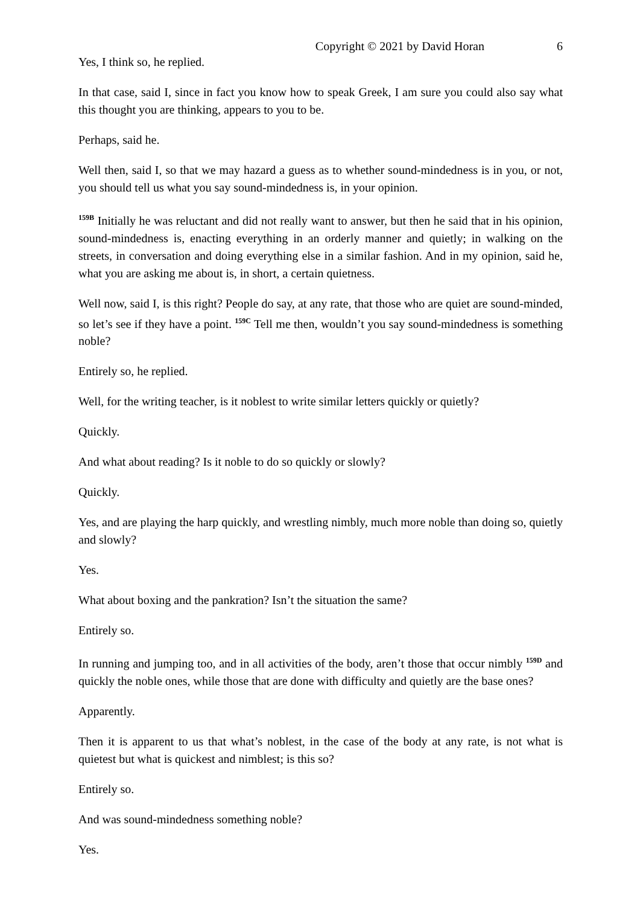Copyright © 2021 by David Horan 6
Yes, I think so, he replied.
In that case, said I, since in fact you know how to speak Greek, I am sure you could also say what this thought you are thinking, appears to you to be.
Perhaps, said he.
Well then, said I, so that we may hazard a guess as to whether sound-mindedness is in you, or not, you should tell us what you say sound-mindedness is, in your opinion.
<sup>159B</sup> Initially he was reluctant and did not really want to answer, but then he said that in his opinion, sound-mindedness is, enacting everything in an orderly manner and quietly; in walking on the streets, in conversation and doing everything else in a similar fashion. And in my opinion, said he, what you are asking me about is, in short, a certain quietness.
Well now, said I, is this right? People do say, at any rate, that those who are quiet are sound-minded, so let’s see if they have a point. <sup>159C</sup> Tell me then, wouldn’t you say sound-mindedness is something noble?
Entirely so, he replied.
Well, for the writing teacher, is it noblest to write similar letters quickly or quietly?
Quickly.
And what about reading? Is it noble to do so quickly or slowly?
Quickly.
Yes, and are playing the harp quickly, and wrestling nimbly, much more noble than doing so, quietly and slowly?
Yes.
What about boxing and the pankration? Isn’t the situation the same?
Entirely so.
In running and jumping too, and in all activities of the body, aren’t those that occur nimbly <sup>159D</sup> and quickly the noble ones, while those that are done with difficulty and quietly are the base ones?
Apparently.
Then it is apparent to us that what’s noblest, in the case of the body at any rate, is not what is quietest but what is quickest and nimblest; is this so?
Entirely so.
And was sound-mindedness something noble?
Yes.